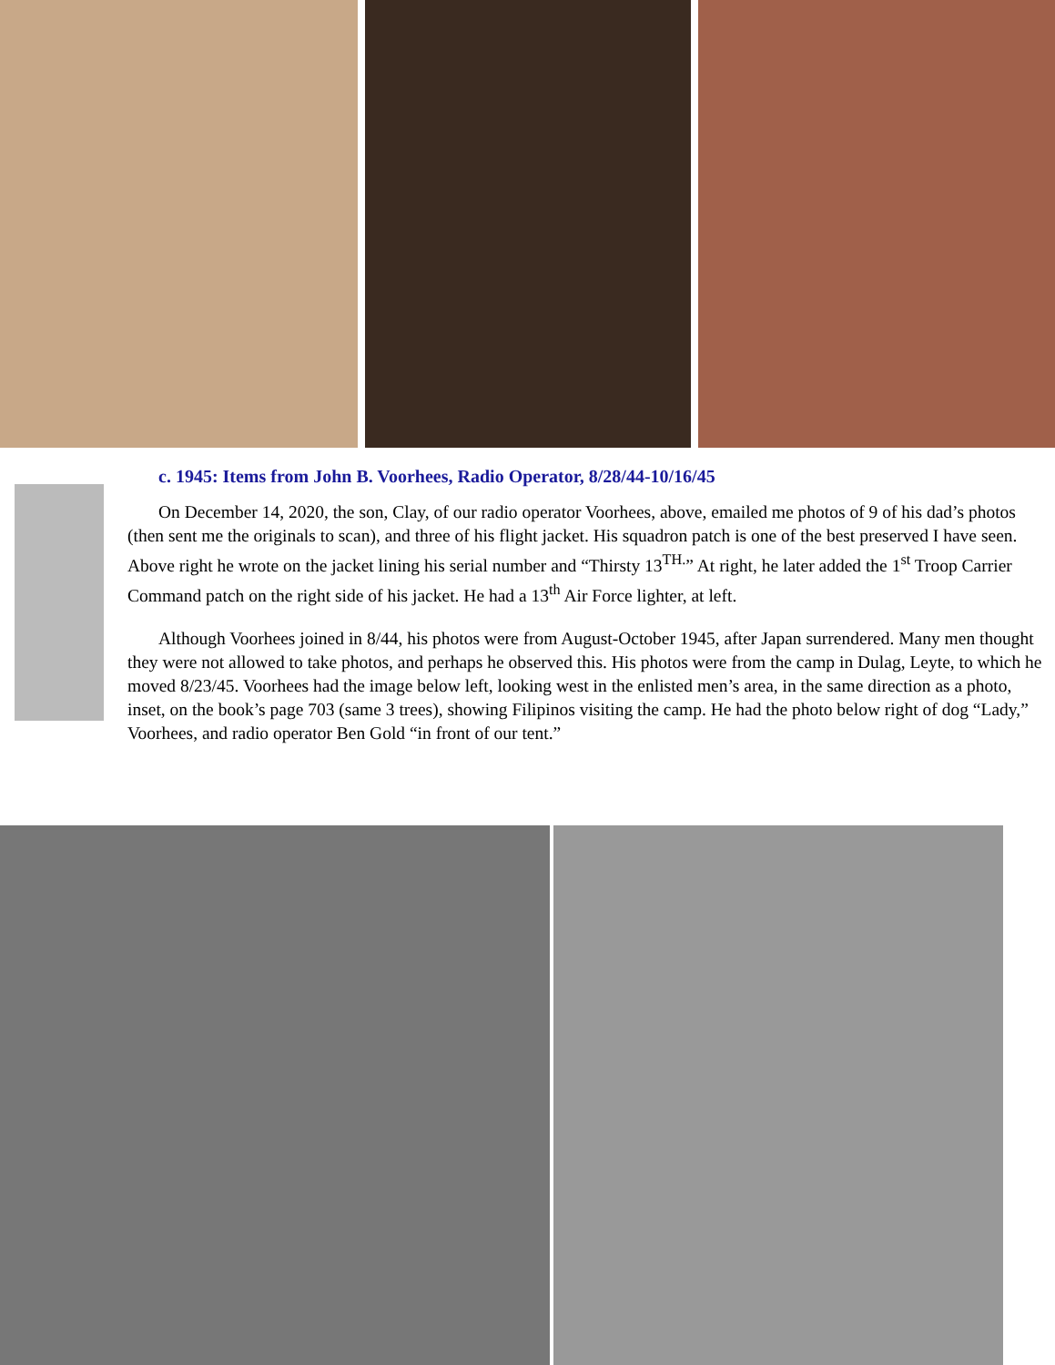c. 1945: Items from John B. Voorhees, Radio Operator, 8/28/44-10/16/45
On December 14, 2020, the son, Clay, of our radio operator Voorhees, above, emailed me photos of 9 of his dad’s photos (then sent me the originals to scan), and three of his flight jacket. His squadron patch is one of the best preserved I have seen. Above right he wrote on the jacket lining his serial number and “Thirsty 13<sup>TH.</sup>” At right, he later added the 1<sup>st</sup> Troop Carrier Command patch on the right side of his jacket. He had a 13<sup>th</sup> Air Force lighter, at left.
Although Voorhees joined in 8/44, his photos were from August-October 1945, after Japan surrendered. Many men thought they were not allowed to take photos, and perhaps he observed this. His photos were from the camp in Dulag, Leyte, to which he moved 8/23/45. Voorhees had the image below left, looking west in the enlisted men’s area, in the same direction as a photo, inset, on the book’s page 703 (same 3 trees), showing Filipinos visiting the camp. He had the photo below right of dog “Lady,” Voorhees, and radio operator Ben Gold “in front of our tent.”